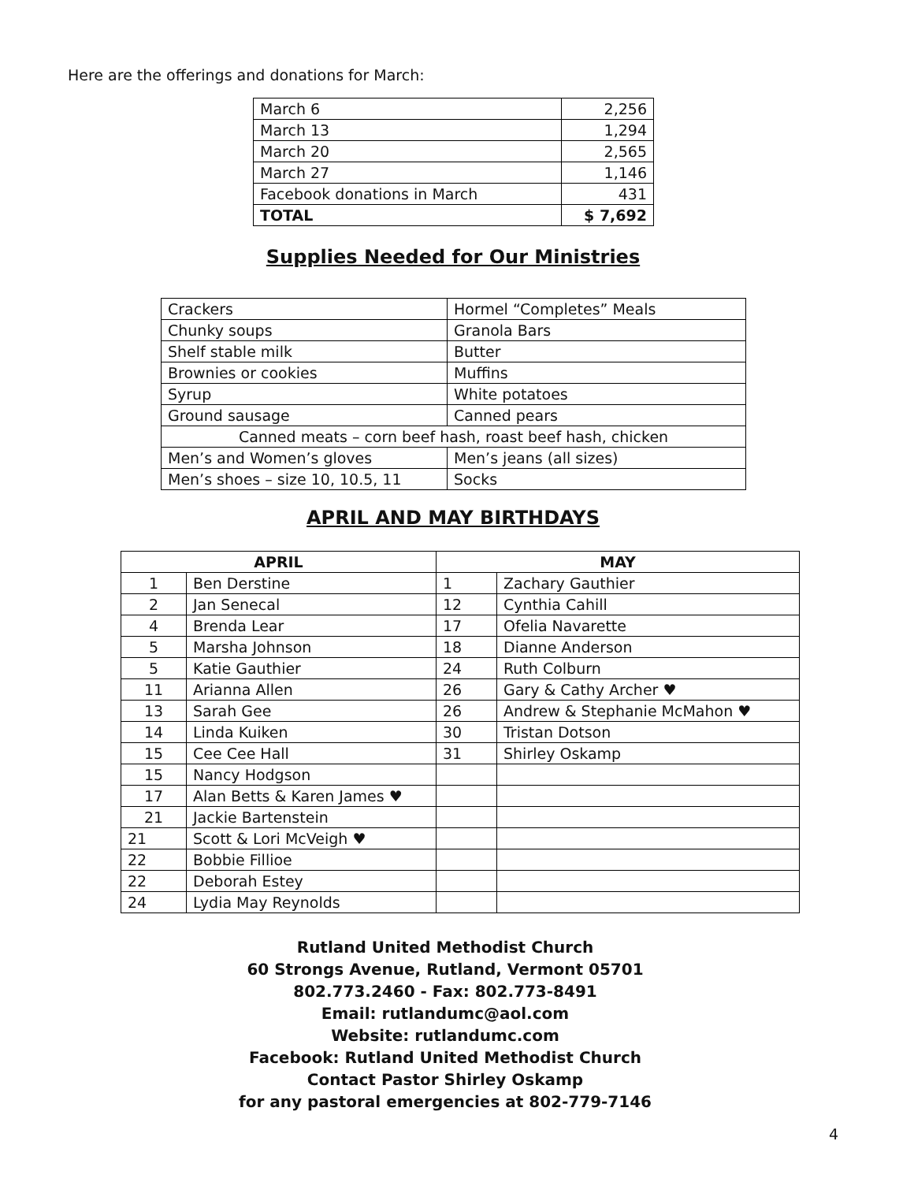Here are the offerings and donations for March:
| March 6 | 2,256 |
| March 13 | 1,294 |
| March 20 | 2,565 |
| March 27 | 1,146 |
| Facebook donations in March | 431 |
| TOTAL | $ 7,692 |
Supplies Needed for Our Ministries
| Crackers | Hormel “Completes” Meals |
| Chunky soups | Granola Bars |
| Shelf stable milk | Butter |
| Brownies or cookies | Muffins |
| Syrup | White potatoes |
| Ground sausage | Canned pears |
| Canned meats – corn beef hash, roast beef hash, chicken | |
| Men’s and Women’s gloves | Men’s jeans (all sizes) |
| Men’s shoes – size 10, 10.5, 11 | Socks |
APRIL AND MAY BIRTHDAYS
| APRIL | | MAY | |
| --- | --- | --- | --- |
| 1 | Ben Derstine | 1 | Zachary Gauthier |
| 2 | Jan Senecal | 12 | Cynthia Cahill |
| 4 | Brenda Lear | 17 | Ofelia Navarette |
| 5 | Marsha Johnson | 18 | Dianne Anderson |
| 5 | Katie Gauthier | 24 | Ruth Colburn |
| 11 | Arianna Allen | 26 | Gary & Cathy Archer ♥ |
| 13 | Sarah Gee | 26 | Andrew & Stephanie McMahon ♥ |
| 14 | Linda Kuiken | 30 | Tristan Dotson |
| 15 | Cee Cee Hall | 31 | Shirley Oskamp |
| 15 | Nancy Hodgson | | |
| 17 | Alan Betts & Karen James ♥ | | |
| 21 | Jackie Bartenstein | | |
| 21 | Scott & Lori McVeigh ♥ | | |
| 22 | Bobbie Fillioe | | |
| 22 | Deborah Estey | | |
| 24 | Lydia May Reynolds | | |
Rutland United Methodist Church
60 Strongs Avenue, Rutland, Vermont 05701
802.773.2460 - Fax: 802.773-8491
Email: rutlandumc@aol.com
Website: rutlandumc.com
Facebook: Rutland United Methodist Church
Contact Pastor Shirley Oskamp
for any pastoral emergencies at 802-779-7146
4